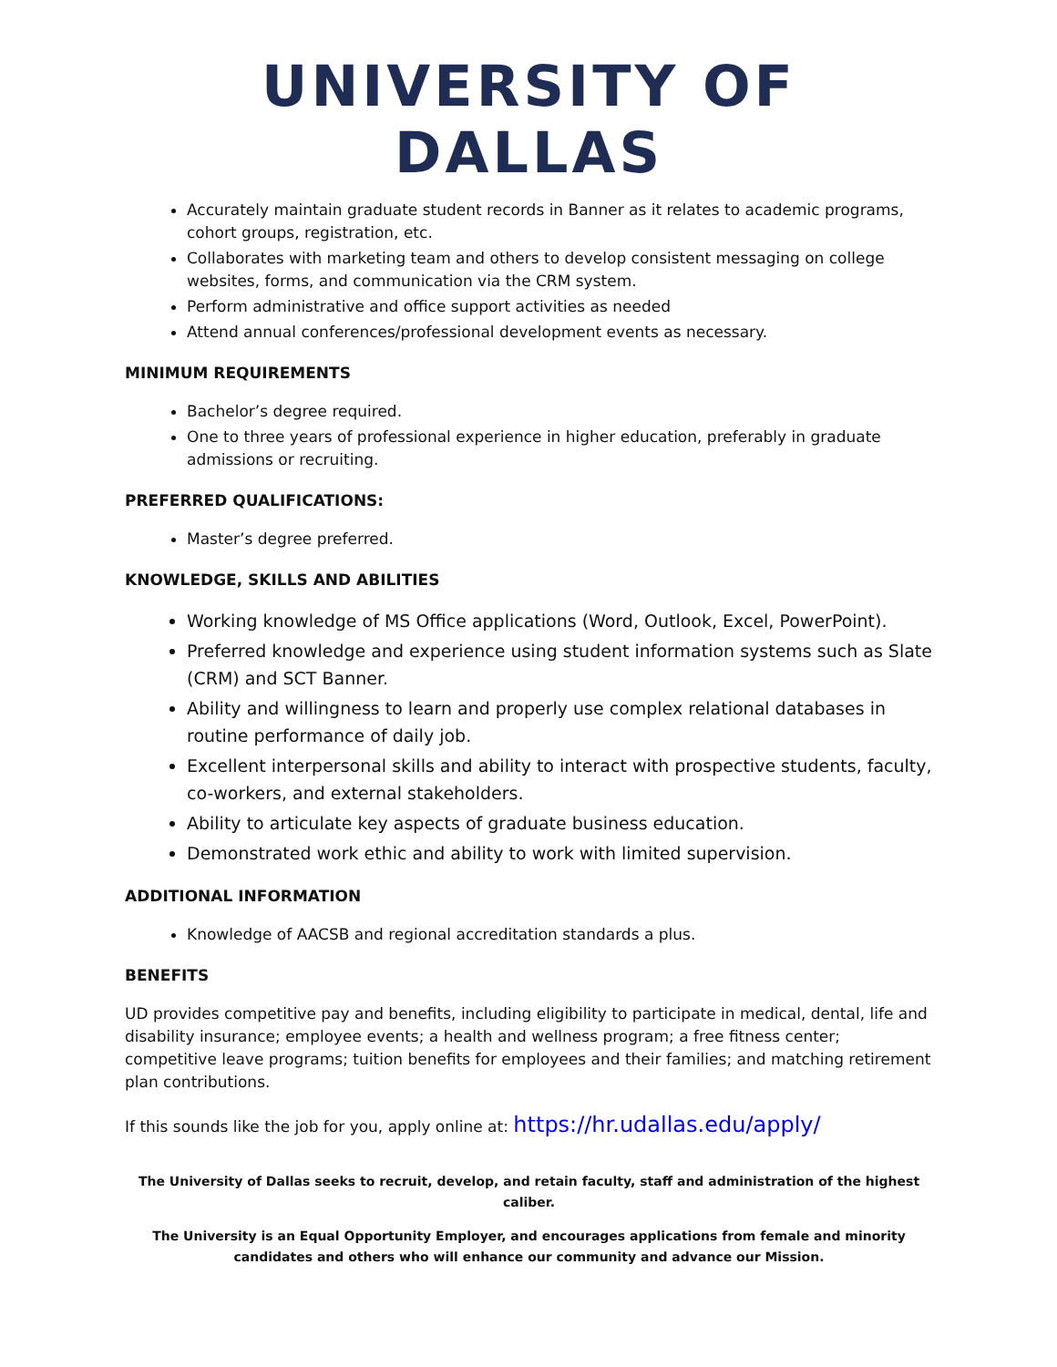UNIVERSITY OF DALLAS
Accurately maintain graduate student records in Banner as it relates to academic programs, cohort groups, registration, etc.
Collaborates with marketing team and others to develop consistent messaging on college websites, forms, and communication via the CRM system.
Perform administrative and office support activities as needed
Attend annual conferences/professional development events as necessary.
MINIMUM REQUIREMENTS
Bachelor’s degree required.
One to three years of professional experience in higher education, preferably in graduate admissions or recruiting.
PREFERRED QUALIFICATIONS:
Master’s degree preferred.
KNOWLEDGE, SKILLS AND ABILITIES
Working knowledge of MS Office applications (Word, Outlook, Excel, PowerPoint).
Preferred knowledge and experience using student information systems such as Slate (CRM) and SCT Banner.
Ability and willingness to learn and properly use complex relational databases in routine performance of daily job.
Excellent interpersonal skills and ability to interact with prospective students, faculty, co-workers, and external stakeholders.
Ability to articulate key aspects of graduate business education.
Demonstrated work ethic and ability to work with limited supervision.
ADDITIONAL INFORMATION
Knowledge of AACSB and regional accreditation standards a plus.
BENEFITS
UD provides competitive pay and benefits, including eligibility to participate in medical, dental, life and disability insurance; employee events; a health and wellness program; a free fitness center; competitive leave programs; tuition benefits for employees and their families; and matching retirement plan contributions.
If this sounds like the job for you, apply online at: https://hr.udallas.edu/apply/
The University of Dallas seeks to recruit, develop, and retain faculty, staff and administration of the highest caliber.
The University is an Equal Opportunity Employer, and encourages applications from female and minority candidates and others who will enhance our community and advance our Mission.